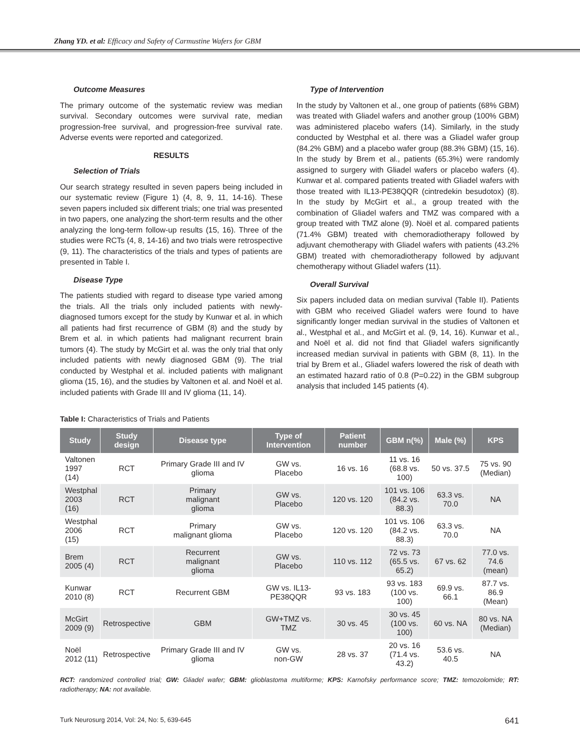Zhang YD. et al: Efficacy and Safety of Carmustine Wafers for GBM
Outcome Measures
The primary outcome of the systematic review was median survival. Secondary outcomes were survival rate, median progression-free survival, and progression-free survival rate. Adverse events were reported and categorized.
RESULTS
Selection of Trials
Our search strategy resulted in seven papers being included in our systematic review (Figure 1) (4, 8, 9, 11, 14-16). These seven papers included six different trials; one trial was presented in two papers, one analyzing the short-term results and the other analyzing the long-term follow-up results (15, 16). Three of the studies were RCTs (4, 8, 14-16) and two trials were retrospective (9, 11). The characteristics of the trials and types of patients are presented in Table I.
Disease Type
The patients studied with regard to disease type varied among the trials. All the trials only included patients with newly-diagnosed tumors except for the study by Kunwar et al. in which all patients had first recurrence of GBM (8) and the study by Brem et al. in which patients had malignant recurrent brain tumors (4). The study by McGirt et al. was the only trial that only included patients with newly diagnosed GBM (9). The trial conducted by Westphal et al. included patients with malignant glioma (15, 16), and the studies by Valtonen et al. and Noël et al. included patients with Grade III and IV glioma (11, 14).
Type of Intervention
In the study by Valtonen et al., one group of patients (68% GBM) was treated with Gliadel wafers and another group (100% GBM) was administered placebo wafers (14). Similarly, in the study conducted by Westphal et al. there was a Gliadel wafer group (84.2% GBM) and a placebo wafer group (88.3% GBM) (15, 16). In the study by Brem et al., patients (65.3%) were randomly assigned to surgery with Gliadel wafers or placebo wafers (4). Kunwar et al. compared patients treated with Gliadel wafers with those treated with IL13-PE38QQR (cintredekin besudotox) (8). In the study by McGirt et al., a group treated with the combination of Gliadel wafers and TMZ was compared with a group treated with TMZ alone (9). Noël et al. compared patients (71.4% GBM) treated with chemoradiotherapy followed by adjuvant chemotherapy with Gliadel wafers with patients (43.2% GBM) treated with chemoradiotherapy followed by adjuvant chemotherapy without Gliadel wafers (11).
Overall Survival
Six papers included data on median survival (Table II). Patients with GBM who received Gliadel wafers were found to have significantly longer median survival in the studies of Valtonen et al., Westphal et al., and McGirt et al. (9, 14, 16). Kunwar et al., and Noël et al. did not find that Gliadel wafers significantly increased median survival in patients with GBM (8, 11). In the trial by Brem et al., Gliadel wafers lowered the risk of death with an estimated hazard ratio of 0.8 (P=0.22) in the GBM subgroup analysis that included 145 patients (4).
Table I: Characteristics of Trials and Patients
| Study | Study design | Disease type | Type of Intervention | Patient number | GBM n(%) | Male (%) | KPS |
| --- | --- | --- | --- | --- | --- | --- | --- |
| Valtonen 1997 (14) | RCT | Primary Grade III and IV glioma | GW vs. Placebo | 16 vs. 16 | 11 vs. 16 (68.8 vs. 100) | 50 vs. 37.5 | 75 vs. 90 (Median) |
| Westphal 2003 (16) | RCT | Primary malignant glioma | GW vs. Placebo | 120 vs. 120 | 101 vs. 106 (84.2 vs. 88.3) | 63.3 vs. 70.0 | NA |
| Westphal 2006 (15) | RCT | Primary malignant glioma | GW vs. Placebo | 120 vs. 120 | 101 vs. 106 (84.2 vs. 88.3) | 63.3 vs. 70.0 | NA |
| Brem 2005 (4) | RCT | Recurrent malignant glioma | GW vs. Placebo | 110 vs. 112 | 72 vs. 73 (65.5 vs. 65.2) | 67 vs. 62 | 77.0 vs. 74.6 (mean) |
| Kunwar 2010 (8) | RCT | Recurrent GBM | GW vs. IL13- PE38QQR | 93 vs. 183 | 93 vs. 183 (100 vs. 100) | 69.9 vs. 66.1 | 87.7 vs. 86.9 (Mean) |
| McGirt 2009 (9) | Retrospective | GBM | GW+TMZ vs. TMZ | 30 vs. 45 | 30 vs. 45 (100 vs. 100) | 60 vs. NA | 80 vs. NA (Median) |
| Noël 2012 (11) | Retrospective | Primary Grade III and IV glioma | GW vs. non-GW | 28 vs. 37 | 20 vs. 16 (71.4 vs. 43.2) | 53.6 vs. 40.5 | NA |
RCT: randomized controlled trial; GW: Gliadel wafer; GBM: glioblastoma multiforme; KPS: Karnofsky performance score; TMZ: temozolomide; RT: radiotherapy; NA: not available.
Turk Neurosurg 2014, Vol: 24, No: 5, 639-645 641